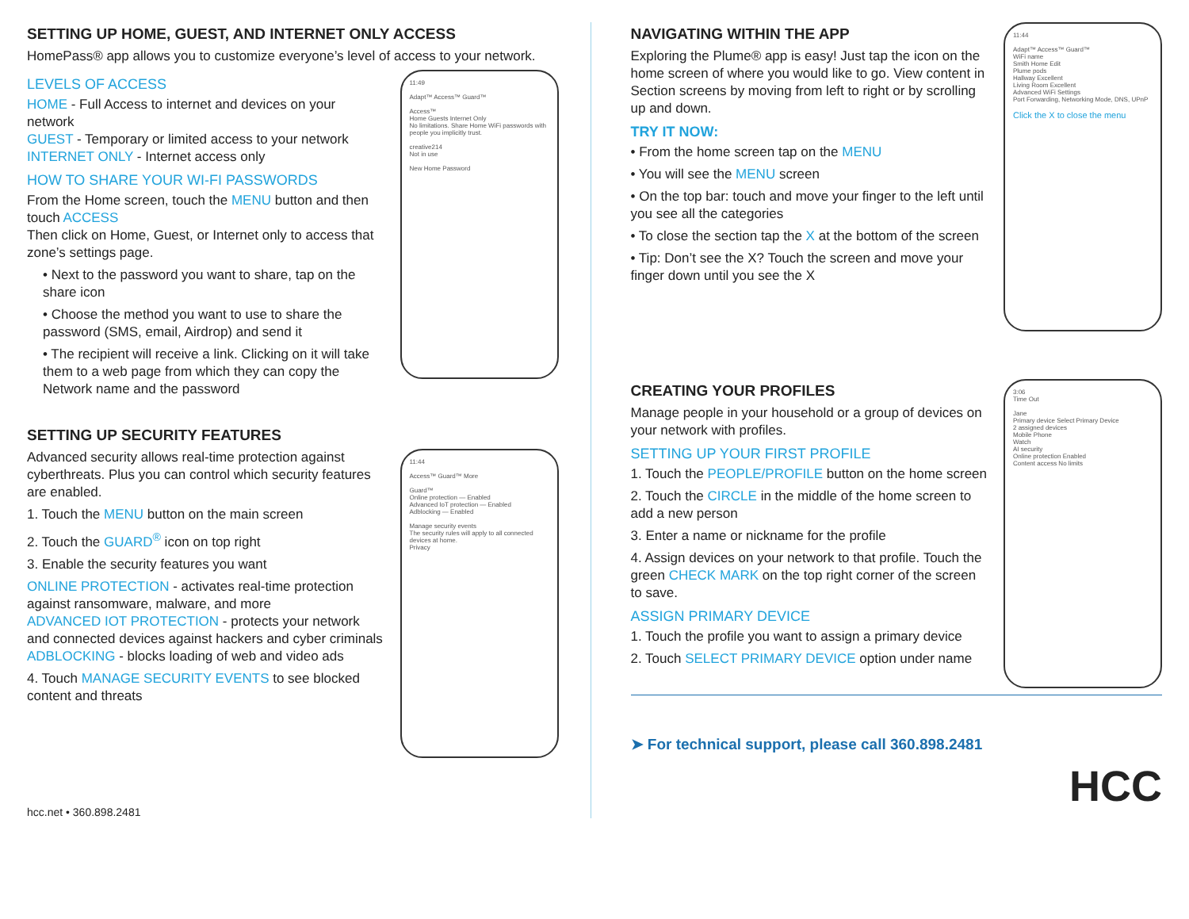SETTING UP HOME, GUEST, AND INTERNET ONLY ACCESS
HomePass® app allows you to customize everyone’s level of access to your network.
LEVELS OF ACCESS
HOME - Full Access to internet and devices on your network
GUEST - Temporary or limited access to your network
INTERNET ONLY - Internet access only
HOW TO SHARE YOUR WI-FI PASSWORDS
From the Home screen, touch the MENU button and then touch ACCESS
Then click on Home, Guest, or Internet only to access that zone’s settings page.
• Next to the password you want to share, tap on the share icon
• Choose the method you want to use to share the password (SMS, email, Airdrop) and send it
• The recipient will receive a link. Clicking on it will take them to a web page from which they can copy the Network name and the password
11:49
Adapt™ Access™ Guard™
Access™
Home Guests Internet Only
No limitations. Share Home WiFi passwords with people you implicitly trust.
creative214
Not in use
New Home Password
SETTING UP SECURITY FEATURES
Advanced security allows real-time protection against cyberthreats. Plus you can control which security features are enabled.
1. Touch the MENU button on the main screen
2. Touch the GUARD<sup>®</sup> icon on top right
3. Enable the security features you want
ONLINE PROTECTION - activates real-time protection against ransomware, malware, and more
ADVANCED IOT PROTECTION - protects your network and connected devices against hackers and cyber criminals
ADBLOCKING - blocks loading of web and video ads
4. Touch MANAGE SECURITY EVENTS to see blocked content and threats
11:44
Access™ Guard™ More
Guard™
Online protection — Enabled
Advanced IoT protection — Enabled
Adblocking — Enabled
Manage security events
The security rules will apply to all connected devices at home.
Privacy
hcc.net • 360.898.2481
NAVIGATING WITHIN THE APP
Exploring the Plume® app is easy! Just tap the icon on the home screen of where you would like to go. View content in Section screens by moving from left to right or by scrolling up and down.
TRY IT NOW:
• From the home screen tap on the MENU
• You will see the MENU screen
• On the top bar: touch and move your finger to the left until you see all the categories
• To close the section tap the X at the bottom of the screen
• Tip: Don’t see the X? Touch the screen and move your finger down until you see the X
11:44
Adapt™ Access™ Guard™
WiFi name
Smith Home Edit
Plume pods
Hallway Excellent
Living Room Excellent
Advanced WiFi Settings
Port Forwarding, Networking Mode, DNS, UPnP
Click the X to close the menu
CREATING YOUR PROFILES
Manage people in your household or a group of devices on your network with profiles.
SETTING UP YOUR FIRST PROFILE
1. Touch the PEOPLE/PROFILE button on the home screen
2. Touch the CIRCLE in the middle of the home screen to add a new person
3. Enter a name or nickname for the profile
4. Assign devices on your network to that profile. Touch the green CHECK MARK on the top right corner of the screen to save.
ASSIGN PRIMARY DEVICE
1. Touch the profile you want to assign a primary device
2. Touch SELECT PRIMARY DEVICE option under name
3:06
Time Out
Jane
Primary device Select Primary Device
2 assigned devices
Mobile Phone
Watch
AI security
Online protection Enabled
Content access No limits
➤ For technical support, please call 360.898.2481
HCC